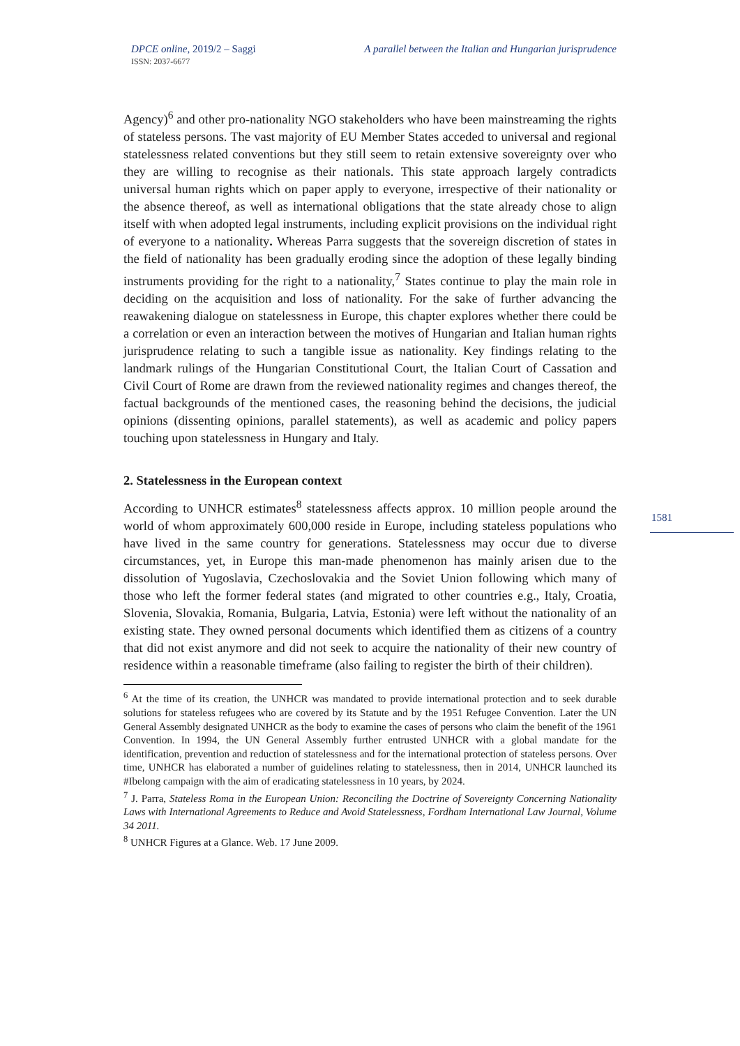DPCE online, 2019/2 – Saggi
ISSN: 2037-6677
A parallel between the Italian and Hungarian jurisprudence
Agency)<sup>6</sup> and other pro-nationality NGO stakeholders who have been mainstreaming the rights of stateless persons. The vast majority of EU Member States acceded to universal and regional statelessness related conventions but they still seem to retain extensive sovereignty over who they are willing to recognise as their nationals. This state approach largely contradicts universal human rights which on paper apply to everyone, irrespective of their nationality or the absence thereof, as well as international obligations that the state already chose to align itself with when adopted legal instruments, including explicit provisions on the individual right of everyone to a nationality. Whereas Parra suggests that the sovereign discretion of states in the field of nationality has been gradually eroding since the adoption of these legally binding instruments providing for the right to a nationality,<sup>7</sup> States continue to play the main role in deciding on the acquisition and loss of nationality. For the sake of further advancing the reawakening dialogue on statelessness in Europe, this chapter explores whether there could be a correlation or even an interaction between the motives of Hungarian and Italian human rights jurisprudence relating to such a tangible issue as nationality. Key findings relating to the landmark rulings of the Hungarian Constitutional Court, the Italian Court of Cassation and Civil Court of Rome are drawn from the reviewed nationality regimes and changes thereof, the factual backgrounds of the mentioned cases, the reasoning behind the decisions, the judicial opinions (dissenting opinions, parallel statements), as well as academic and policy papers touching upon statelessness in Hungary and Italy.
2. Statelessness in the European context
According to UNHCR estimates<sup>8</sup> statelessness affects approx. 10 million people around the world of whom approximately 600,000 reside in Europe, including stateless populations who have lived in the same country for generations. Statelessness may occur due to diverse circumstances, yet, in Europe this man-made phenomenon has mainly arisen due to the dissolution of Yugoslavia, Czechoslovakia and the Soviet Union following which many of those who left the former federal states (and migrated to other countries e.g., Italy, Croatia, Slovenia, Slovakia, Romania, Bulgaria, Latvia, Estonia) were left without the nationality of an existing state. They owned personal documents which identified them as citizens of a country that did not exist anymore and did not seek to acquire the nationality of their new country of residence within a reasonable timeframe (also failing to register the birth of their children).
<sup>6</sup> At the time of its creation, the UNHCR was mandated to provide international protection and to seek durable solutions for stateless refugees who are covered by its Statute and by the 1951 Refugee Convention. Later the UN General Assembly designated UNHCR as the body to examine the cases of persons who claim the benefit of the 1961 Convention. In 1994, the UN General Assembly further entrusted UNHCR with a global mandate for the identification, prevention and reduction of statelessness and for the international protection of stateless persons. Over time, UNHCR has elaborated a number of guidelines relating to statelessness, then in 2014, UNHCR launched its #Ibelong campaign with the aim of eradicating statelessness in 10 years, by 2024.
<sup>7</sup> J. Parra, Stateless Roma in the European Union: Reconciling the Doctrine of Sovereignty Concerning Nationality Laws with International Agreements to Reduce and Avoid Statelessness, Fordham International Law Journal, Volume 34 2011.
<sup>8</sup> UNHCR Figures at a Glance. Web. 17 June 2009.
1581